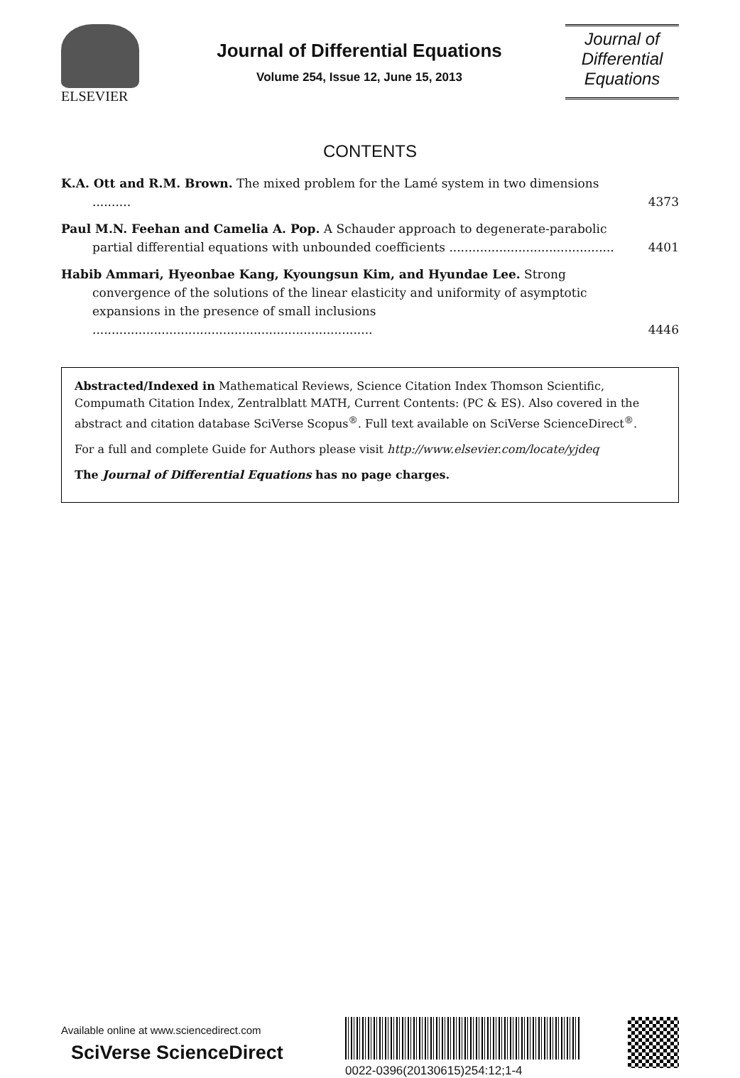ELSEVIER
Journal of Differential Equations
Volume 254, Issue 12, June 15, 2013
Journal of
Differential
Equations
CONTENTS
K.A. Ott and R.M. Brown. The mixed problem for the Lamé system in two dimensions ..........
4373
Paul M.N. Feehan and Camelia A. Pop. A Schauder approach to degenerate-parabolic partial differential equations with unbounded coefficients ...........................................
4401
Habib Ammari, Hyeonbae Kang, Kyoungsun Kim, and Hyundae Lee. Strong convergence of the solutions of the linear elasticity and uniformity of asymptotic expansions in the presence of small inclusions .........................................................................
4446
Abstracted/Indexed in Mathematical Reviews, Science Citation Index Thomson Scientific, Compumath Citation Index, Zentralblatt MATH, Current Contents: (PC & ES). Also covered in the abstract and citation database SciVerse Scopus<sup>®</sup>. Full text available on SciVerse ScienceDirect<sup>®</sup>.
For a full and complete Guide for Authors please visit http://www.elsevier.com/locate/yjdeq
The Journal of Differential Equations has no page charges.
Available online at www.sciencedirect.com
SciVerse ScienceDirect
0022-0396(20130615)254:12;1-4